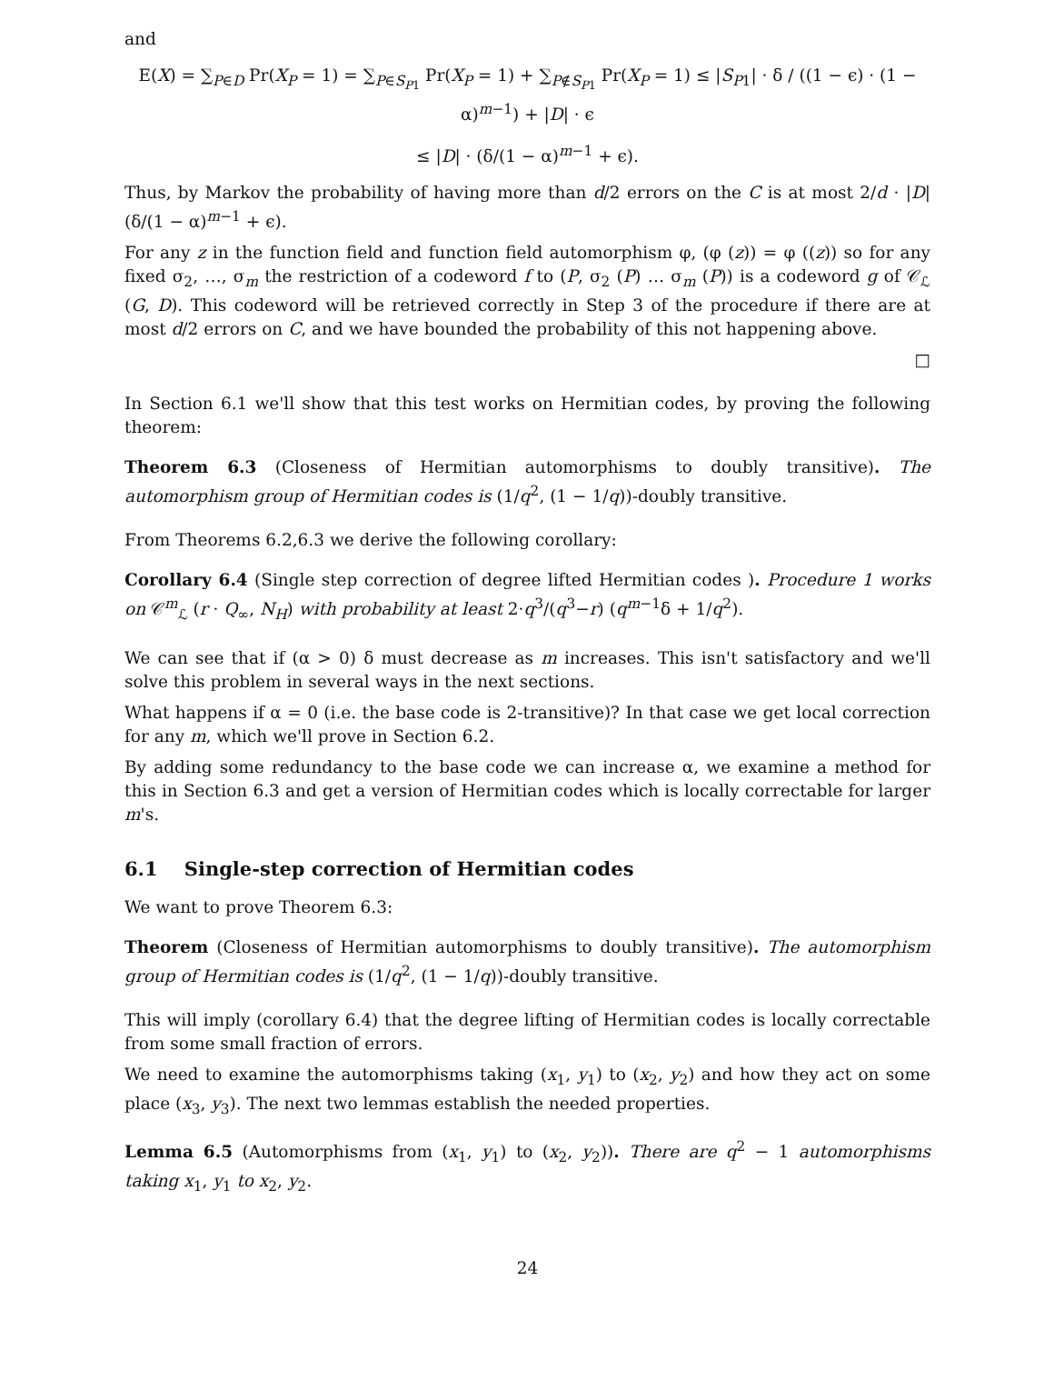and
E(X) = ∑<sub>P∈D</sub> Pr(X<sub>P</sub> = 1) = ∑<sub>P∈S<sub>P1</sub></sub> Pr(X<sub>P</sub> = 1) + ∑<sub>P∉S<sub>P1</sub></sub> Pr(X<sub>P</sub> = 1) ≤ |S<sub>P1</sub>| · δ / ((1 − ϵ) · (1 − α)<sup>m−1</sup>) + |D| · ϵ
≤ |D| · (δ/(1 − α)<sup>m−1</sup> + ϵ).
Thus, by Markov the probability of having more than d/2 errors on the C is at most 2/d · |D|(δ/(1 − α)<sup>m−1</sup> + ϵ).
For any z in the function field and function field automorphism φ, (φ (z)) = φ ((z)) so for any fixed σ<sub>2</sub>, …, σ<sub>m</sub> the restriction of a codeword f to (P, σ<sub>2</sub> (P) … σ<sub>m</sub> (P)) is a codeword g of 𝒞<sub>ℒ</sub> (G, D). This codeword will be retrieved correctly in Step 3 of the procedure if there are at most d/2 errors on C, and we have bounded the probability of this not happening above.
□
In Section 6.1 we'll show that this test works on Hermitian codes, by proving the following theorem:
Theorem 6.3 (Closeness of Hermitian automorphisms to doubly transitive). The automorphism group of Hermitian codes is (1/q<sup>2</sup>, (1 − 1/q))-doubly transitive.
From Theorems 6.2,6.3 we derive the following corollary:
Corollary 6.4 (Single step correction of degree lifted Hermitian codes ). Procedure 1 works on 𝒞<sup>m</sup><sub>ℒ</sub> (r · Q<sub>∞</sub>, N<sub>H</sub>) with probability at least 2·q<sup>3</sup>/(q<sup>3</sup>−r) (q<sup>m−1</sup>δ + 1/q<sup>2</sup>).
We can see that if (α > 0) δ must decrease as m increases. This isn't satisfactory and we'll solve this problem in several ways in the next sections.
What happens if α = 0 (i.e. the base code is 2-transitive)? In that case we get local correction for any m, which we'll prove in Section 6.2.
By adding some redundancy to the base code we can increase α, we examine a method for this in Section 6.3 and get a version of Hermitian codes which is locally correctable for larger m's.
6.1 Single-step correction of Hermitian codes
We want to prove Theorem 6.3:
Theorem (Closeness of Hermitian automorphisms to doubly transitive). The automorphism group of Hermitian codes is (1/q<sup>2</sup>, (1 − 1/q))-doubly transitive.
This will imply (corollary 6.4) that the degree lifting of Hermitian codes is locally correctable from some small fraction of errors.
We need to examine the automorphisms taking (x<sub>1</sub>, y<sub>1</sub>) to (x<sub>2</sub>, y<sub>2</sub>) and how they act on some place (x<sub>3</sub>, y<sub>3</sub>). The next two lemmas establish the needed properties.
Lemma 6.5 (Automorphisms from (x<sub>1</sub>, y<sub>1</sub>) to (x<sub>2</sub>, y<sub>2</sub>)). There are q<sup>2</sup> − 1 automorphisms taking x<sub>1</sub>, y<sub>1</sub> to x<sub>2</sub>, y<sub>2</sub>.
24